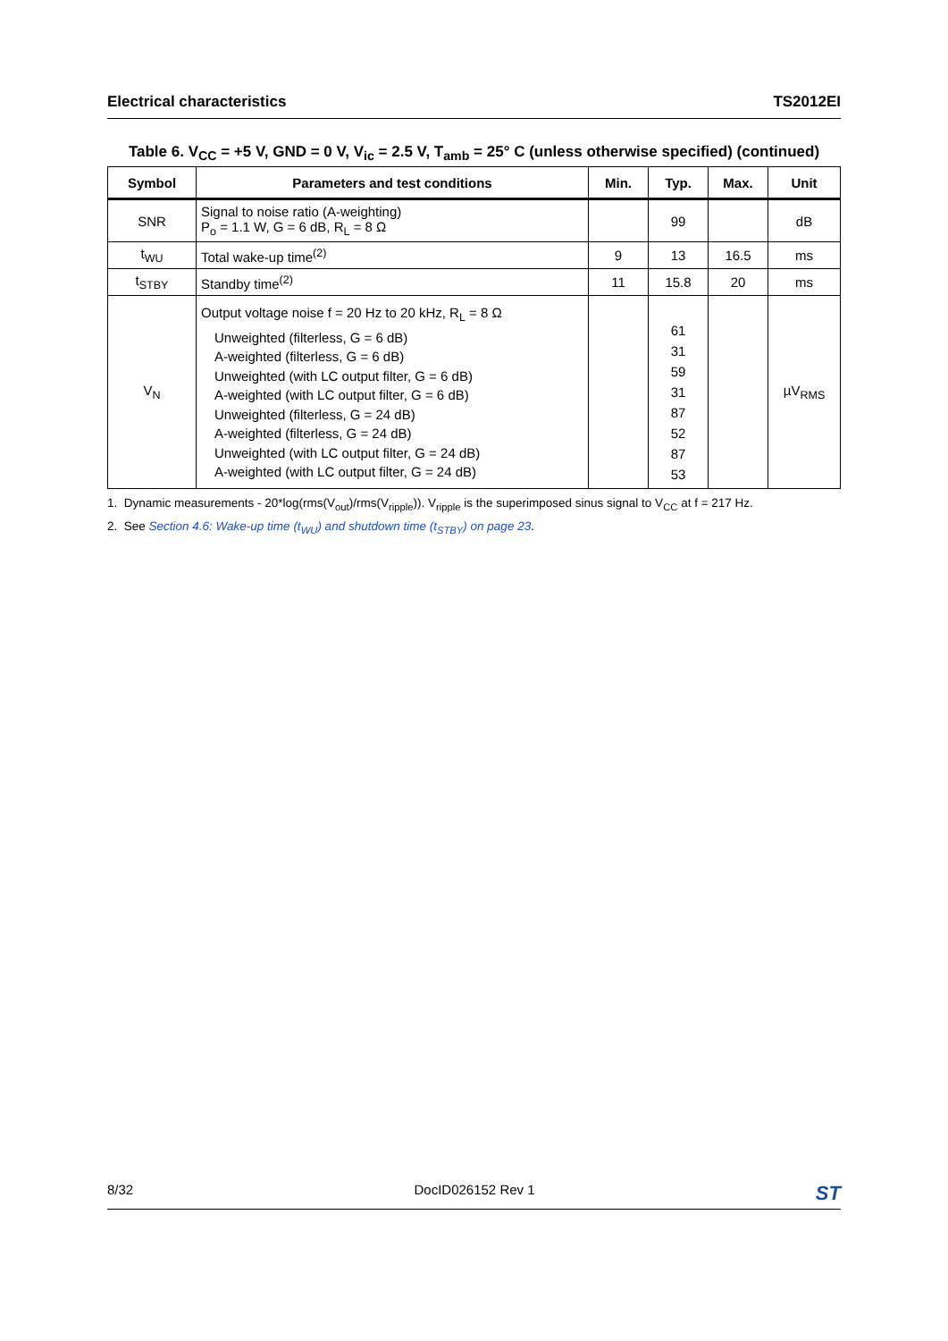Electrical characteristics TS2012EI
Table 6. V<sub>CC</sub> = +5 V, GND = 0 V, V<sub>ic</sub> = 2.5 V, T<sub>amb</sub> = 25° C (unless otherwise specified) (continued)
| Symbol | Parameters and test conditions | Min. | Typ. | Max. | Unit |
| --- | --- | --- | --- | --- | --- |
| SNR | Signal to noise ratio (A-weighting) P<sub>o</sub> = 1.1 W, G = 6 dB, R<sub>L</sub> = 8 Ω | | 99 | | dB |
| t<sub>WU</sub> | Total wake-up time<sup>(2)</sup> | 9 | 13 | 16.5 | ms |
| t<sub>STBY</sub> | Standby time<sup>(2)</sup> | 11 | 15.8 | 20 | ms |
| V<sub>N</sub> | Output voltage noise f = 20 Hz to 20 kHz, R<sub>L</sub> = 8 Ω Unweighted (filterless, G = 6 dB) A-weighted (filterless, G = 6 dB) Unweighted (with LC output filter, G = 6 dB) A-weighted (with LC output filter, G = 6 dB) Unweighted (filterless, G = 24 dB) A-weighted (filterless, G = 24 dB) Unweighted (with LC output filter, G = 24 dB) A-weighted (with LC output filter, G = 24 dB) | | 61 31 59 31 87 52 87 53 | | µV<sub>RMS</sub> |
1. Dynamic measurements - 20*log(rms(V<sub>out</sub>)/rms(V<sub>ripple</sub>)). V<sub>ripple</sub> is the superimposed sinus signal to V<sub>CC</sub> at f = 217 Hz.
2. See Section 4.6: Wake-up time (t<sub>WU</sub>) and shutdown time (t<sub>STBY</sub>) on page 23.
8/32 DocID026152 Rev 1 ST